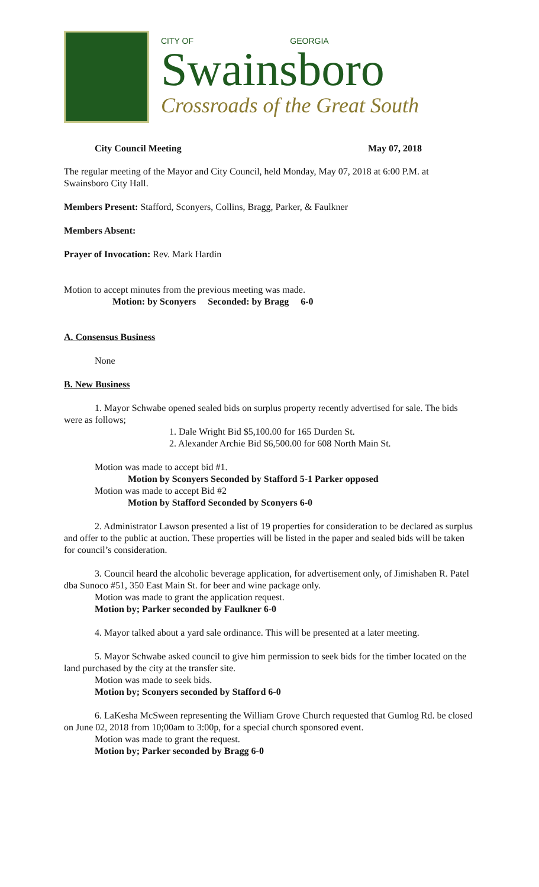CITY OF GEORGIA
Swainsboro
Crossroads of the Great South
City Council Meeting May 07, 2018
The regular meeting of the Mayor and City Council, held Monday, May 07, 2018 at 6:00 P.M. at Swainsboro City Hall.
Members Present: Stafford, Sconyers, Collins, Bragg, Parker, & Faulkner
Members Absent:
Prayer of Invocation: Rev. Mark Hardin
Motion to accept minutes from the previous meeting was made.
Motion: by Sconyers Seconded: by Bragg 6-0
A. Consensus Business
None
B. New Business
1. Mayor Schwabe opened sealed bids on surplus property recently advertised for sale. The bids were as follows;
1. Dale Wright Bid $5,100.00 for 165 Durden St.
2. Alexander Archie Bid $6,500.00 for 608 North Main St.
Motion was made to accept bid #1.
Motion by Sconyers Seconded by Stafford 5-1 Parker opposed
Motion was made to accept Bid #2
Motion by Stafford Seconded by Sconyers 6-0
2. Administrator Lawson presented a list of 19 properties for consideration to be declared as surplus and offer to the public at auction. These properties will be listed in the paper and sealed bids will be taken for council’s consideration.
3. Council heard the alcoholic beverage application, for advertisement only, of Jimishaben R. Patel dba Sunoco #51, 350 East Main St. for beer and wine package only.
Motion was made to grant the application request.
Motion by; Parker seconded by Faulkner 6-0
4. Mayor talked about a yard sale ordinance. This will be presented at a later meeting.
5. Mayor Schwabe asked council to give him permission to seek bids for the timber located on the land purchased by the city at the transfer site.
Motion was made to seek bids.
Motion by; Sconyers seconded by Stafford 6-0
6. LaKesha McSween representing the William Grove Church requested that Gumlog Rd. be closed on June 02, 2018 from 10;00am to 3:00p, for a special church sponsored event.
Motion was made to grant the request.
Motion by; Parker seconded by Bragg 6-0